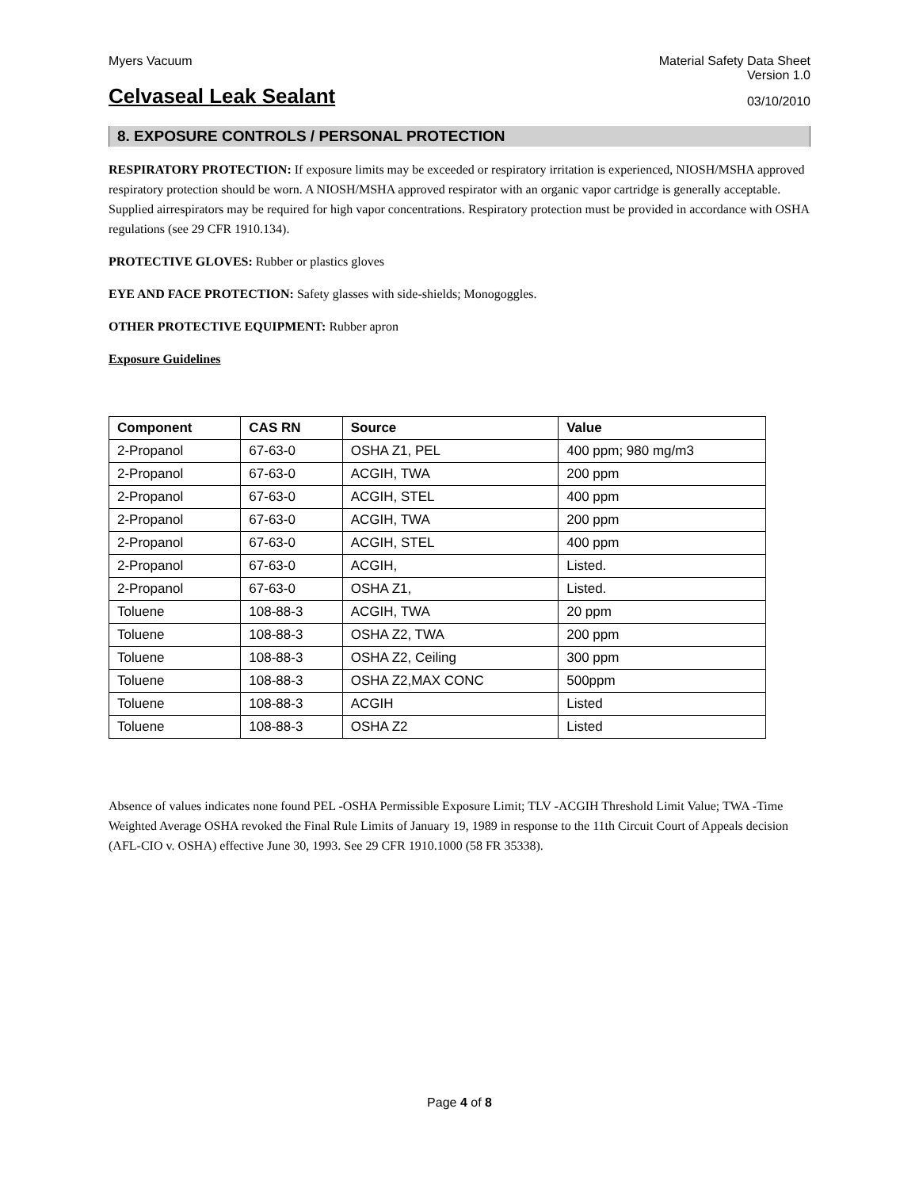Myers Vacuum Material Safety Data Sheet
Version 1.0
Celvaseal Leak Sealant
03/10/2010
8. EXPOSURE CONTROLS / PERSONAL PROTECTION
RESPIRATORY PROTECTION: If exposure limits may be exceeded or respiratory irritation is experienced, NIOSH/MSHA approved respiratory protection should be worn. A NIOSH/MSHA approved respirator with an organic vapor cartridge is generally acceptable. Supplied airrespirators may be required for high vapor concentrations. Respiratory protection must be provided in accordance with OSHA regulations (see 29 CFR 1910.134).
PROTECTIVE GLOVES: Rubber or plastics gloves
EYE AND FACE PROTECTION: Safety glasses with side-shields; Monogoggles.
OTHER PROTECTIVE EQUIPMENT: Rubber apron
Exposure Guidelines
| Component | CAS RN | Source | Value |
| --- | --- | --- | --- |
| 2-Propanol | 67-63-0 | OSHA Z1, PEL | 400 ppm; 980 mg/m3 |
| 2-Propanol | 67-63-0 | ACGIH, TWA | 200 ppm |
| 2-Propanol | 67-63-0 | ACGIH, STEL | 400 ppm |
| 2-Propanol | 67-63-0 | ACGIH, TWA | 200 ppm |
| 2-Propanol | 67-63-0 | ACGIH, STEL | 400 ppm |
| 2-Propanol | 67-63-0 | ACGIH, | Listed. |
| 2-Propanol | 67-63-0 | OSHA Z1, | Listed. |
| Toluene | 108-88-3 | ACGIH, TWA | 20 ppm |
| Toluene | 108-88-3 | OSHA Z2, TWA | 200 ppm |
| Toluene | 108-88-3 | OSHA Z2, Ceiling | 300 ppm |
| Toluene | 108-88-3 | OSHA Z2,MAX CONC | 500ppm |
| Toluene | 108-88-3 | ACGIH | Listed |
| Toluene | 108-88-3 | OSHA Z2 | Listed |
Absence of values indicates none found PEL -OSHA Permissible Exposure Limit; TLV -ACGIH Threshold Limit Value; TWA -Time Weighted Average OSHA revoked the Final Rule Limits of January 19, 1989 in response to the 11th Circuit Court of Appeals decision (AFL-CIO v. OSHA) effective June 30, 1993. See 29 CFR 1910.1000 (58 FR 35338).
Page 4 of 8